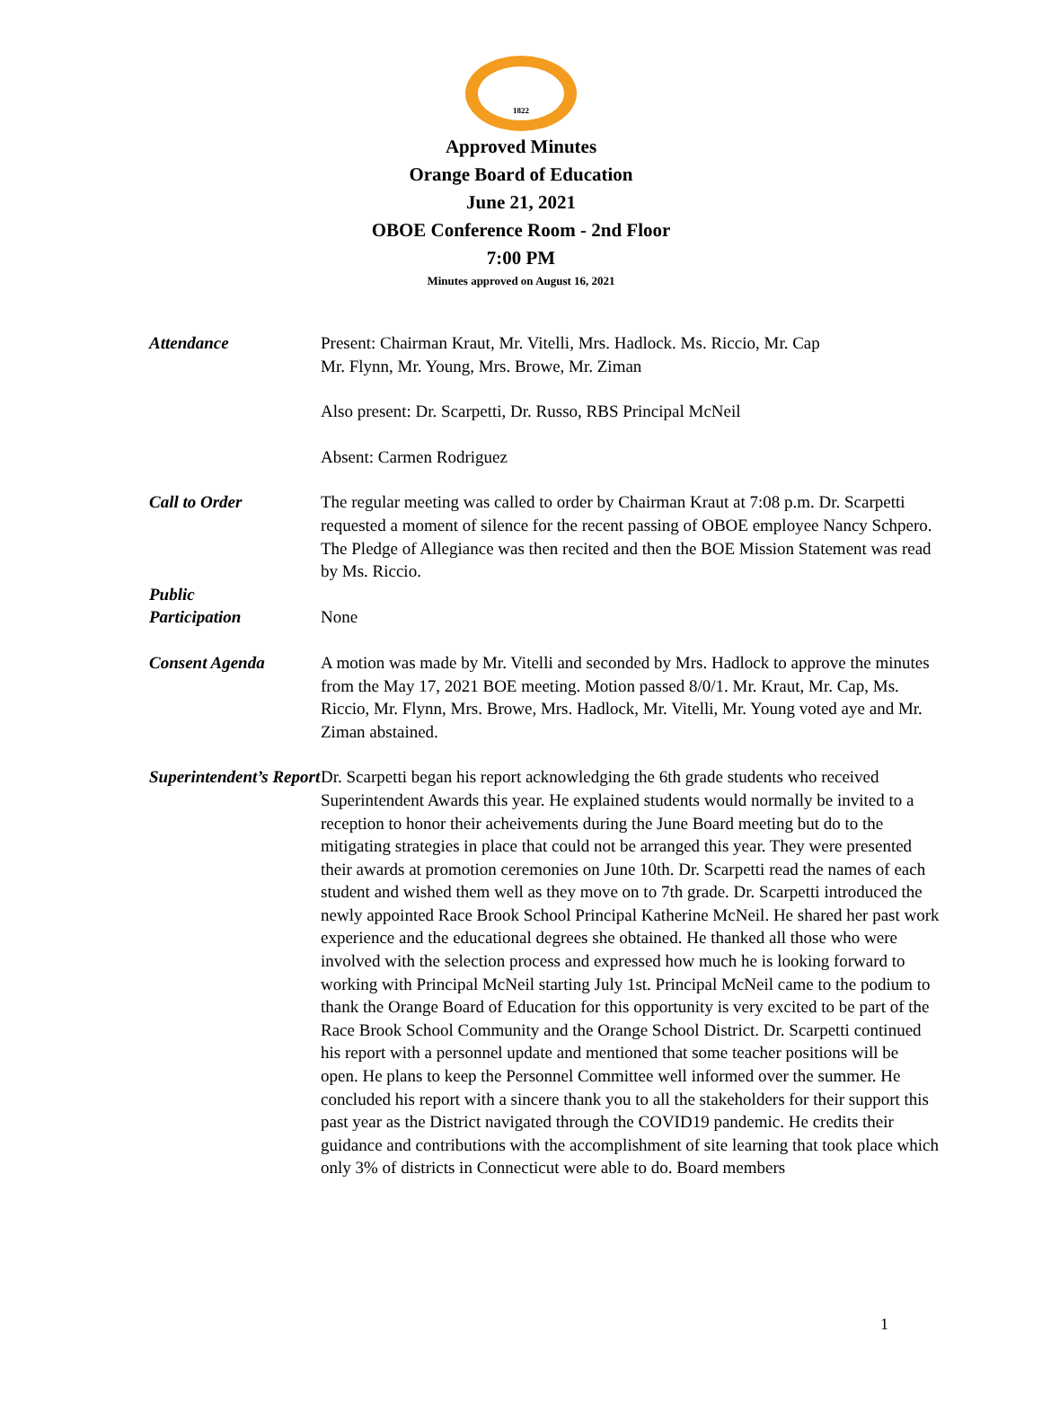1822
Approved Minutes
Orange Board of Education
June 21, 2021
OBOE Conference Room - 2nd Floor
7:00 PM
Minutes approved on August 16, 2021
| Attendance | Present: Chairman Kraut, Mr. Vitelli, Mrs. Hadlock. Ms. Riccio, Mr. Cap Mr. Flynn, Mr. Young, Mrs. Browe, Mr. Ziman Also present: Dr. Scarpetti, Dr. Russo, RBS Principal McNeil Absent: Carmen Rodriguez |
| Call to Order | The regular meeting was called to order by Chairman Kraut at 7:08 p.m. Dr. Scarpetti requested a moment of silence for the recent passing of OBOE employee Nancy Schpero. The Pledge of Allegiance was then recited and then the BOE Mission Statement was read by Ms. Riccio. |
| Public Participation | None |
| Consent Agenda | A motion was made by Mr. Vitelli and seconded by Mrs. Hadlock to approve the minutes from the May 17, 2021 BOE meeting. Motion passed 8/0/1. Mr. Kraut, Mr. Cap, Ms. Riccio, Mr. Flynn, Mrs. Browe, Mrs. Hadlock, Mr. Vitelli, Mr. Young voted aye and Mr. Ziman abstained. |
| Superintendent’s Report | Dr. Scarpetti began his report acknowledging the 6th grade students who received Superintendent Awards this year. He explained students would normally be invited to a reception to honor their acheivements during the June Board meeting but do to the mitigating strategies in place that could not be arranged this year. They were presented their awards at promotion ceremonies on June 10th. Dr. Scarpetti read the names of each student and wished them well as they move on to 7th grade. Dr. Scarpetti introduced the newly appointed Race Brook School Principal Katherine McNeil. He shared her past work experience and the educational degrees she obtained. He thanked all those who were involved with the selection process and expressed how much he is looking forward to working with Principal McNeil starting July 1st. Principal McNeil came to the podium to thank the Orange Board of Education for this opportunity is very excited to be part of the Race Brook School Community and the Orange School District. Dr. Scarpetti continued his report with a personnel update and mentioned that some teacher positions will be open. He plans to keep the Personnel Committee well informed over the summer. He concluded his report with a sincere thank you to all the stakeholders for their support this past year as the District navigated through the COVID19 pandemic. He credits their guidance and contributions with the accomplishment of site learning that took place which only 3% of districts in Connecticut were able to do. Board members |
1